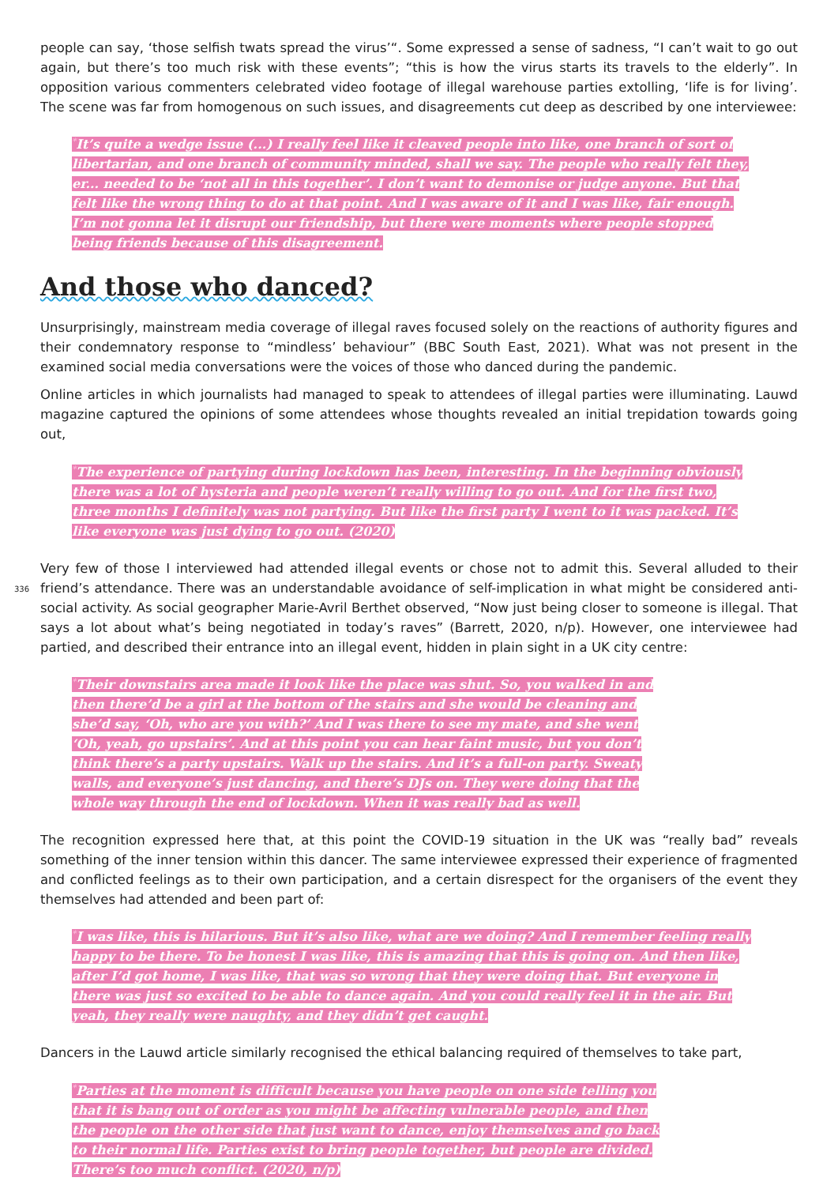people can say, ‘those selfish twats spread the virus’“. Some expressed a sense of sadness, “I can’t wait to go out again, but there’s too much risk with these events”; “this is how the virus starts its travels to the elderly”. In opposition various commenters celebrated video footage of illegal warehouse parties extolling, ‘life is for living’. The scene was far from homogenous on such issues, and disagreements cut deep as described by one interviewee:
<sup>*</sup> It’s quite a wedge issue (...) I really feel like it cleaved people into like, one branch of sort of libertarian, and one branch of community minded, shall we say. The people who really felt they, er... needed to be ‘not all in this together’. I don’t want to demonise or judge anyone. But that felt like the wrong thing to do at that point. And I was aware of it and I was like, fair enough. I’m not gonna let it disrupt our friendship, but there were moments where people stopped being friends because of this disagreement.
And those who danced?
Unsurprisingly, mainstream media coverage of illegal raves focused solely on the reactions of authority figures and their condemnatory response to “mindless’ behaviour” (BBC South East, 2021). What was not present in the examined social media conversations were the voices of those who danced during the pandemic.
Online articles in which journalists had managed to speak to attendees of illegal parties were illuminating. Lauwd magazine captured the opinions of some attendees whose thoughts revealed an initial trepidation towards going out,
<sup>*</sup> The experience of partying during lockdown has been, interesting. In the beginning obviously there was a lot of hysteria and people weren’t really willing to go out. And for the first two, three months I definitely was not partying. But like the first party I went to it was packed. It’s like everyone was just dying to go out. (2020)
336
Very few of those I interviewed had attended illegal events or chose not to admit this. Several alluded to their friend’s attendance. There was an understandable avoidance of self-implication in what might be considered anti-social activity. As social geographer Marie-Avril Berthet observed, “Now just being closer to someone is illegal. That says a lot about what’s being negotiated in today’s raves” (Barrett, 2020, n/p). However, one interviewee had partied, and described their entrance into an illegal event, hidden in plain sight in a UK city centre:
<sup>*</sup> Their downstairs area made it look like the place was shut. So, you walked in and then there’d be a girl at the bottom of the stairs and she would be cleaning and she’d say, ‘Oh, who are you with?’ And I was there to see my mate, and she went ‘Oh, yeah, go upstairs’. And at this point you can hear faint music, but you don’t think there’s a party upstairs. Walk up the stairs. And it’s a full-on party. Sweaty walls, and everyone’s just dancing, and there’s DJs on. They were doing that the whole way through the end of lockdown. When it was really bad as well.
The recognition expressed here that, at this point the COVID-19 situation in the UK was “really bad” reveals something of the inner tension within this dancer. The same interviewee expressed their experience of fragmented and conflicted feelings as to their own participation, and a certain disrespect for the organisers of the event they themselves had attended and been part of:
<sup>*</sup> I was like, this is hilarious. But it’s also like, what are we doing? And I remember feeling really happy to be there. To be honest I was like, this is amazing that this is going on. And then like, after I’d got home, I was like, that was so wrong that they were doing that. But everyone in there was just so excited to be able to dance again. And you could really feel it in the air. But yeah, they really were naughty, and they didn’t get caught.
Dancers in the Lauwd article similarly recognised the ethical balancing required of themselves to take part,
<sup>*</sup> Parties at the moment is difficult because you have people on one side telling you that it is bang out of order as you might be affecting vulnerable people, and then the people on the other side that just want to dance, enjoy themselves and go back to their normal life. Parties exist to bring people together, but people are divided. There’s too much conflict. (2020, n/p)